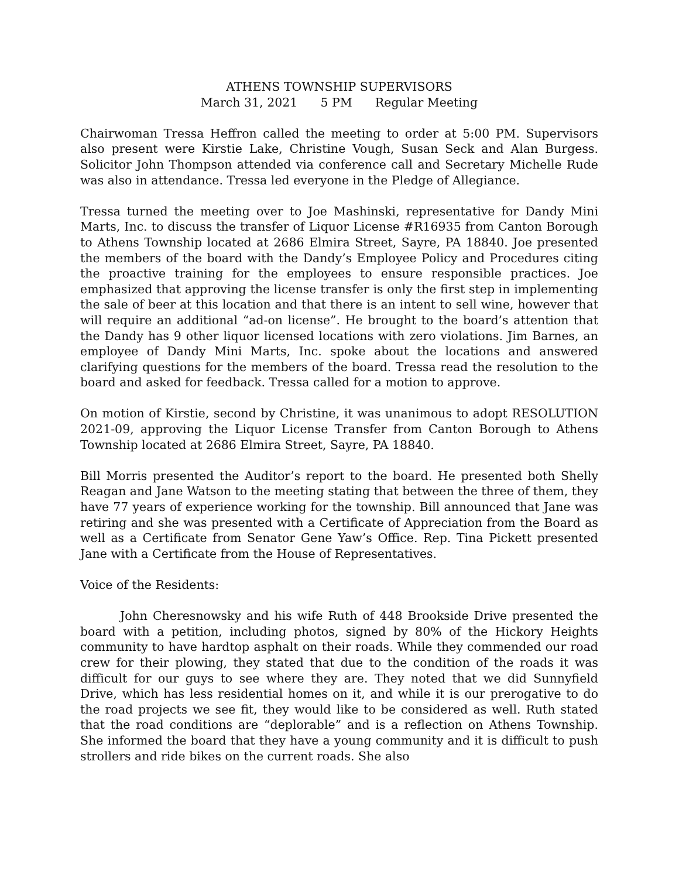ATHENS TOWNSHIP SUPERVISORS
March 31, 2021 5 PM Regular Meeting
Chairwoman Tressa Heffron called the meeting to order at 5:00 PM. Supervisors also present were Kirstie Lake, Christine Vough, Susan Seck and Alan Burgess. Solicitor John Thompson attended via conference call and Secretary Michelle Rude was also in attendance. Tressa led everyone in the Pledge of Allegiance.
Tressa turned the meeting over to Joe Mashinski, representative for Dandy Mini Marts, Inc. to discuss the transfer of Liquor License #R16935 from Canton Borough to Athens Township located at 2686 Elmira Street, Sayre, PA 18840. Joe presented the members of the board with the Dandy’s Employee Policy and Procedures citing the proactive training for the employees to ensure responsible practices. Joe emphasized that approving the license transfer is only the first step in implementing the sale of beer at this location and that there is an intent to sell wine, however that will require an additional “ad-on license”. He brought to the board’s attention that the Dandy has 9 other liquor licensed locations with zero violations. Jim Barnes, an employee of Dandy Mini Marts, Inc. spoke about the locations and answered clarifying questions for the members of the board. Tressa read the resolution to the board and asked for feedback. Tressa called for a motion to approve.
On motion of Kirstie, second by Christine, it was unanimous to adopt RESOLUTION 2021-09, approving the Liquor License Transfer from Canton Borough to Athens Township located at 2686 Elmira Street, Sayre, PA 18840.
Bill Morris presented the Auditor’s report to the board. He presented both Shelly Reagan and Jane Watson to the meeting stating that between the three of them, they have 77 years of experience working for the township. Bill announced that Jane was retiring and she was presented with a Certificate of Appreciation from the Board as well as a Certificate from Senator Gene Yaw’s Office. Rep. Tina Pickett presented Jane with a Certificate from the House of Representatives.
Voice of the Residents:
John Cheresnowsky and his wife Ruth of 448 Brookside Drive presented the board with a petition, including photos, signed by 80% of the Hickory Heights community to have hardtop asphalt on their roads. While they commended our road crew for their plowing, they stated that due to the condition of the roads it was difficult for our guys to see where they are. They noted that we did Sunnyfield Drive, which has less residential homes on it, and while it is our prerogative to do the road projects we see fit, they would like to be considered as well. Ruth stated that the road conditions are “deplorable” and is a reflection on Athens Township. She informed the board that they have a young community and it is difficult to push strollers and ride bikes on the current roads. She also